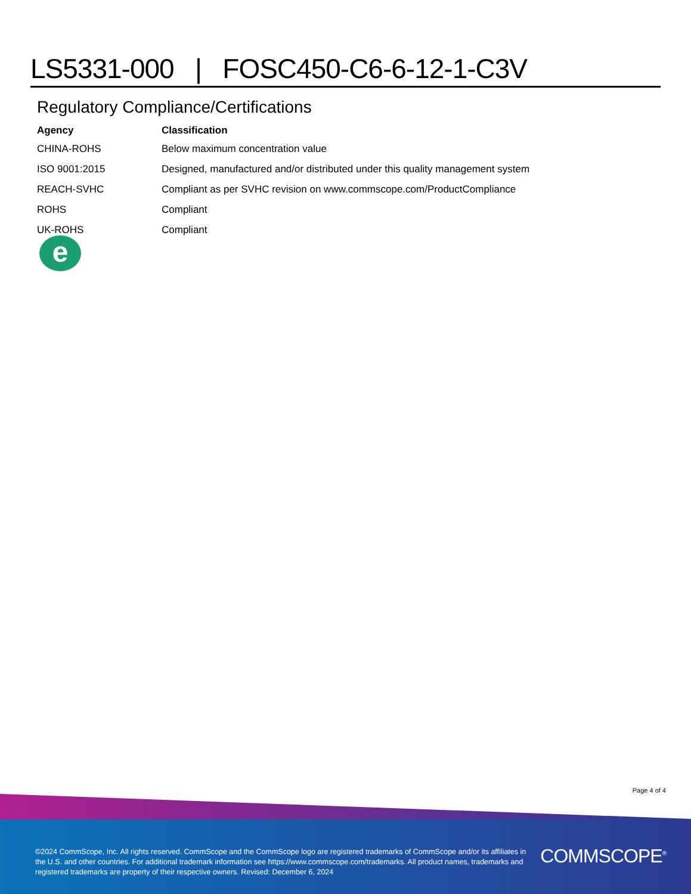LS5331-000 | FOSC450-C6-6-12-1-C3V
Regulatory Compliance/Certifications
| Agency | Classification |
| --- | --- |
| CHINA-ROHS | Below maximum concentration value |
| ISO 9001:2015 | Designed, manufactured and/or distributed under this quality management system |
| REACH-SVHC | Compliant as per SVHC revision on www.commscope.com/ProductCompliance |
| ROHS | Compliant |
| UK-ROHS | Compliant |
e
Page 4 of 4
©2024 CommScope, Inc. All rights reserved. CommScope and the CommScope logo are registered trademarks of CommScope and/or its affiliates in the U.S. and other countries. For additional trademark information see https://www.commscope.com/trademarks. All product names, trademarks and registered trademarks are property of their respective owners. Revised: December 6, 2024
COMMSCOPE<sup>®</sup>